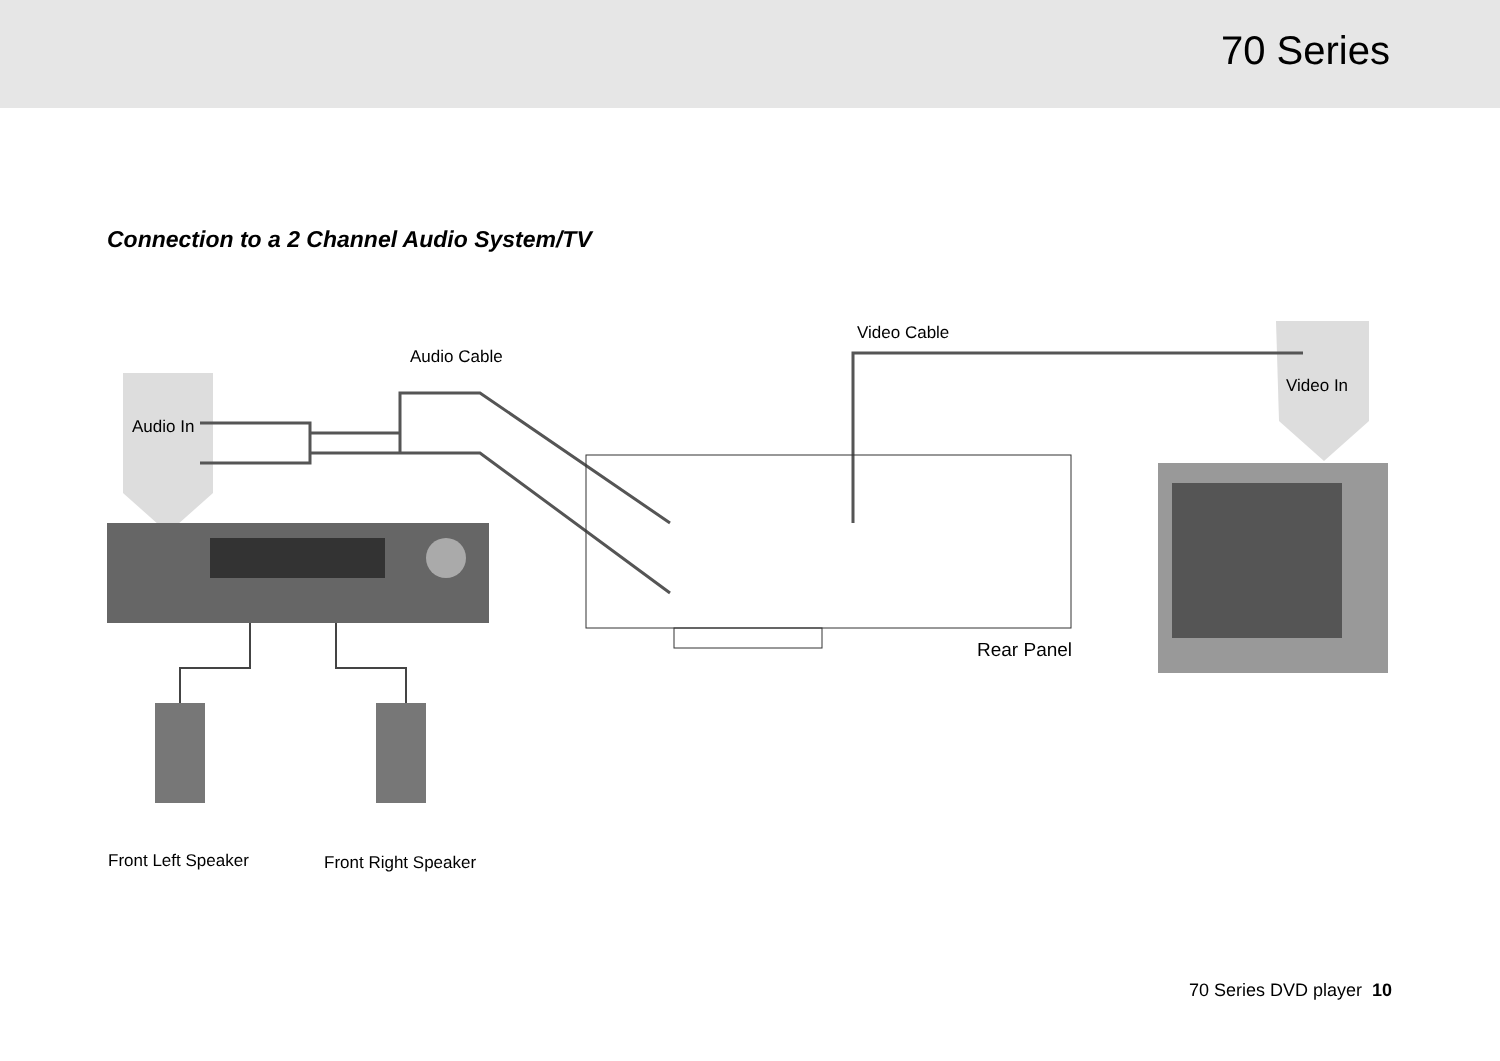70 Series
Connection to a 2 Channel Audio System/TV
Audio Cable
Video Cable
Audio In
Video In
Rear Panel
Front Left Speaker Front Right Speaker
70 Series DVD player 10